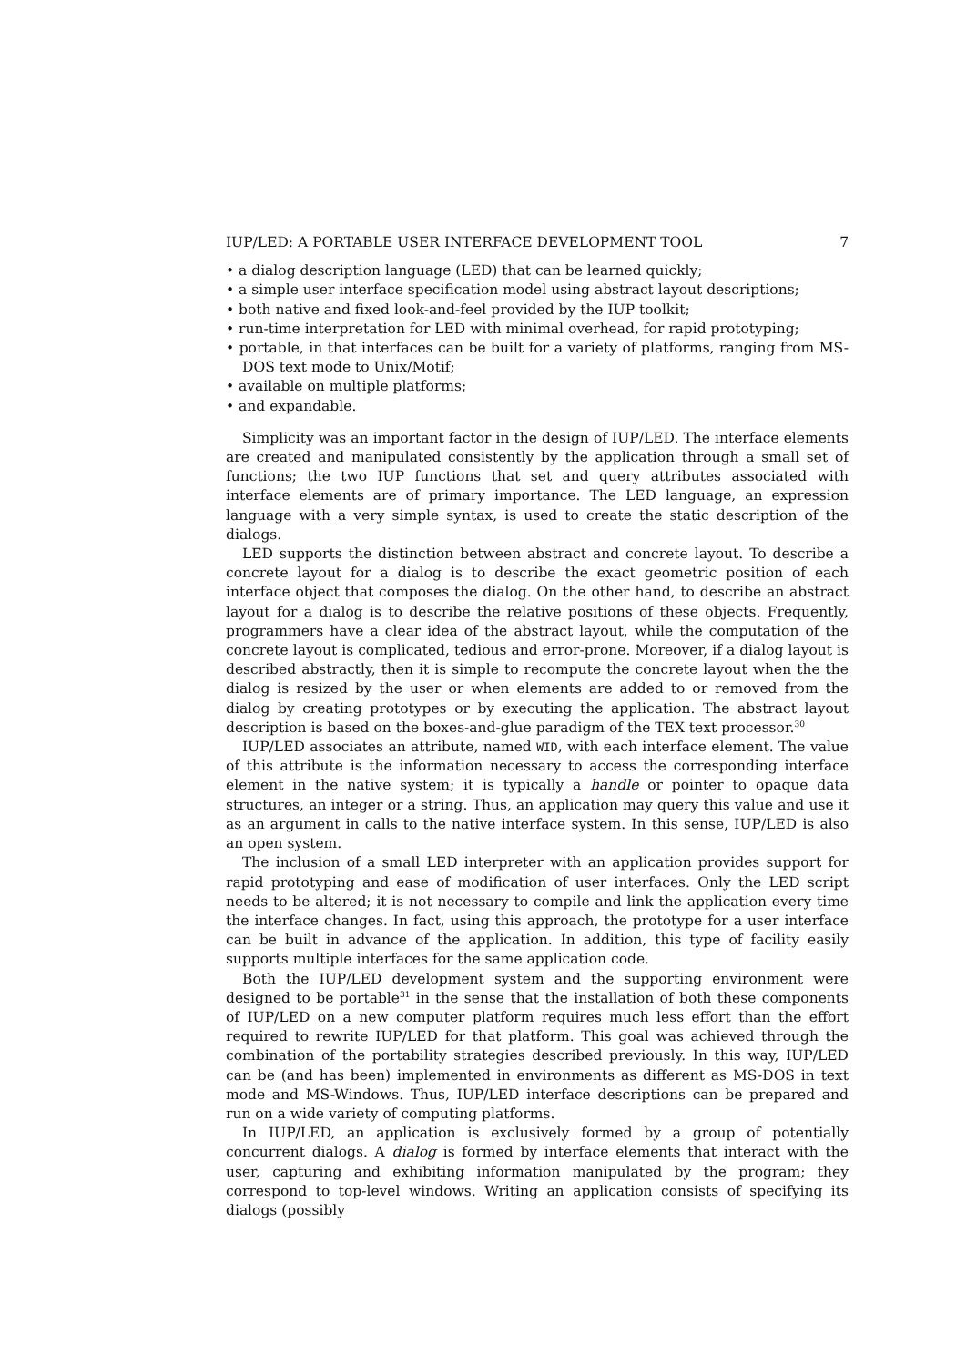IUP/LED: A PORTABLE USER INTERFACE DEVELOPMENT TOOL 7
• a dialog description language (LED) that can be learned quickly;
• a simple user interface specification model using abstract layout descriptions;
• both native and fixed look-and-feel provided by the IUP toolkit;
• run-time interpretation for LED with minimal overhead, for rapid prototyping;
• portable, in that interfaces can be built for a variety of platforms, ranging from MS-DOS text mode to Unix/Motif;
• available on multiple platforms;
• and expandable.
Simplicity was an important factor in the design of IUP/LED. The interface elements are created and manipulated consistently by the application through a small set of functions; the two IUP functions that set and query attributes associated with interface elements are of primary importance. The LED language, an expression language with a very simple syntax, is used to create the static description of the dialogs.
LED supports the distinction between abstract and concrete layout. To describe a concrete layout for a dialog is to describe the exact geometric position of each interface object that composes the dialog. On the other hand, to describe an abstract layout for a dialog is to describe the relative positions of these objects. Frequently, programmers have a clear idea of the abstract layout, while the computation of the concrete layout is complicated, tedious and error-prone. Moreover, if a dialog layout is described abstractly, then it is simple to recompute the concrete layout when the the dialog is resized by the user or when elements are added to or removed from the dialog by creating prototypes or by executing the application. The abstract layout description is based on the boxes-and-glue paradigm of the TEX text processor.<sup>30</sup>
IUP/LED associates an attribute, named WID, with each interface element. The value of this attribute is the information necessary to access the corresponding interface element in the native system; it is typically a handle or pointer to opaque data structures, an integer or a string. Thus, an application may query this value and use it as an argument in calls to the native interface system. In this sense, IUP/LED is also an open system.
The inclusion of a small LED interpreter with an application provides support for rapid prototyping and ease of modification of user interfaces. Only the LED script needs to be altered; it is not necessary to compile and link the application every time the interface changes. In fact, using this approach, the prototype for a user interface can be built in advance of the application. In addition, this type of facility easily supports multiple interfaces for the same application code.
Both the IUP/LED development system and the supporting environment were designed to be portable<sup>31</sup> in the sense that the installation of both these components of IUP/LED on a new computer platform requires much less effort than the effort required to rewrite IUP/LED for that platform. This goal was achieved through the combination of the portability strategies described previously. In this way, IUP/LED can be (and has been) implemented in environments as different as MS-DOS in text mode and MS-Windows. Thus, IUP/LED interface descriptions can be prepared and run on a wide variety of computing platforms.
In IUP/LED, an application is exclusively formed by a group of potentially concurrent dialogs. A dialog is formed by interface elements that interact with the user, capturing and exhibiting information manipulated by the program; they correspond to top-level windows. Writing an application consists of specifying its dialogs (possibly